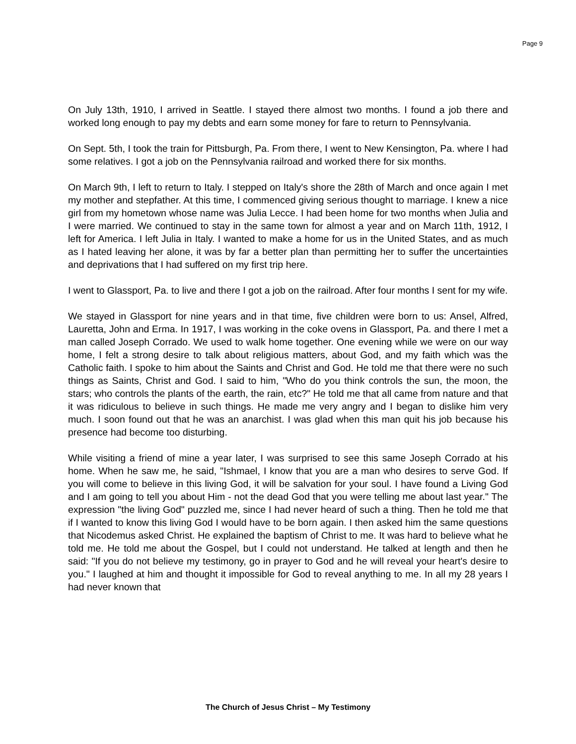Page 9
On July 13th, 1910, I arrived in Seattle. I stayed there almost two months. I found a job there and worked long enough to pay my debts and earn some money for fare to return to Pennsylvania.
On Sept. 5th, I took the train for Pittsburgh, Pa. From there, I went to New Kensington, Pa. where I had some relatives. I got a job on the Pennsylvania railroad and worked there for six months.
On March 9th, I left to return to Italy. I stepped on Italy's shore the 28th of March and once again I met my mother and stepfather. At this time, I commenced giving serious thought to marriage. I knew a nice girl from my hometown whose name was Julia Lecce. I had been home for two months when Julia and I were married. We continued to stay in the same town for almost a year and on March 11th, 1912, I left for America. I left Julia in Italy. I wanted to make a home for us in the United States, and as much as I hated leaving her alone, it was by far a better plan than permitting her to suffer the uncertainties and deprivations that I had suffered on my first trip here.
I went to Glassport, Pa. to live and there I got a job on the railroad. After four months I sent for my wife.
We stayed in Glassport for nine years and in that time, five children were born to us: Ansel, Alfred, Lauretta, John and Erma. In 1917, I was working in the coke ovens in Glassport, Pa. and there I met a man called Joseph Corrado. We used to walk home together. One evening while we were on our way home, I felt a strong desire to talk about religious matters, about God, and my faith which was the Catholic faith. I spoke to him about the Saints and Christ and God. He told me that there were no such things as Saints, Christ and God. I said to him, "Who do you think controls the sun, the moon, the stars; who controls the plants of the earth, the rain, etc?" He told me that all came from nature and that it was ridiculous to believe in such things. He made me very angry and I began to dislike him very much. I soon found out that he was an anarchist. I was glad when this man quit his job because his presence had become too disturbing.
While visiting a friend of mine a year later, I was surprised to see this same Joseph Corrado at his home. When he saw me, he said, "Ishmael, I know that you are a man who desires to serve God. If you will come to believe in this living God, it will be salvation for your soul. I have found a Living God and I am going to tell you about Him - not the dead God that you were telling me about last year." The expression "the living God" puzzled me, since I had never heard of such a thing. Then he told me that if I wanted to know this living God I would have to be born again. I then asked him the same questions that Nicodemus asked Christ. He explained the baptism of Christ to me. It was hard to believe what he told me. He told me about the Gospel, but I could not understand. He talked at length and then he said: "If you do not believe my testimony, go in prayer to God and he will reveal your heart's desire to you." I laughed at him and thought it impossible for God to reveal anything to me. In all my 28 years I had never known that
The Church of Jesus Christ – My Testimony